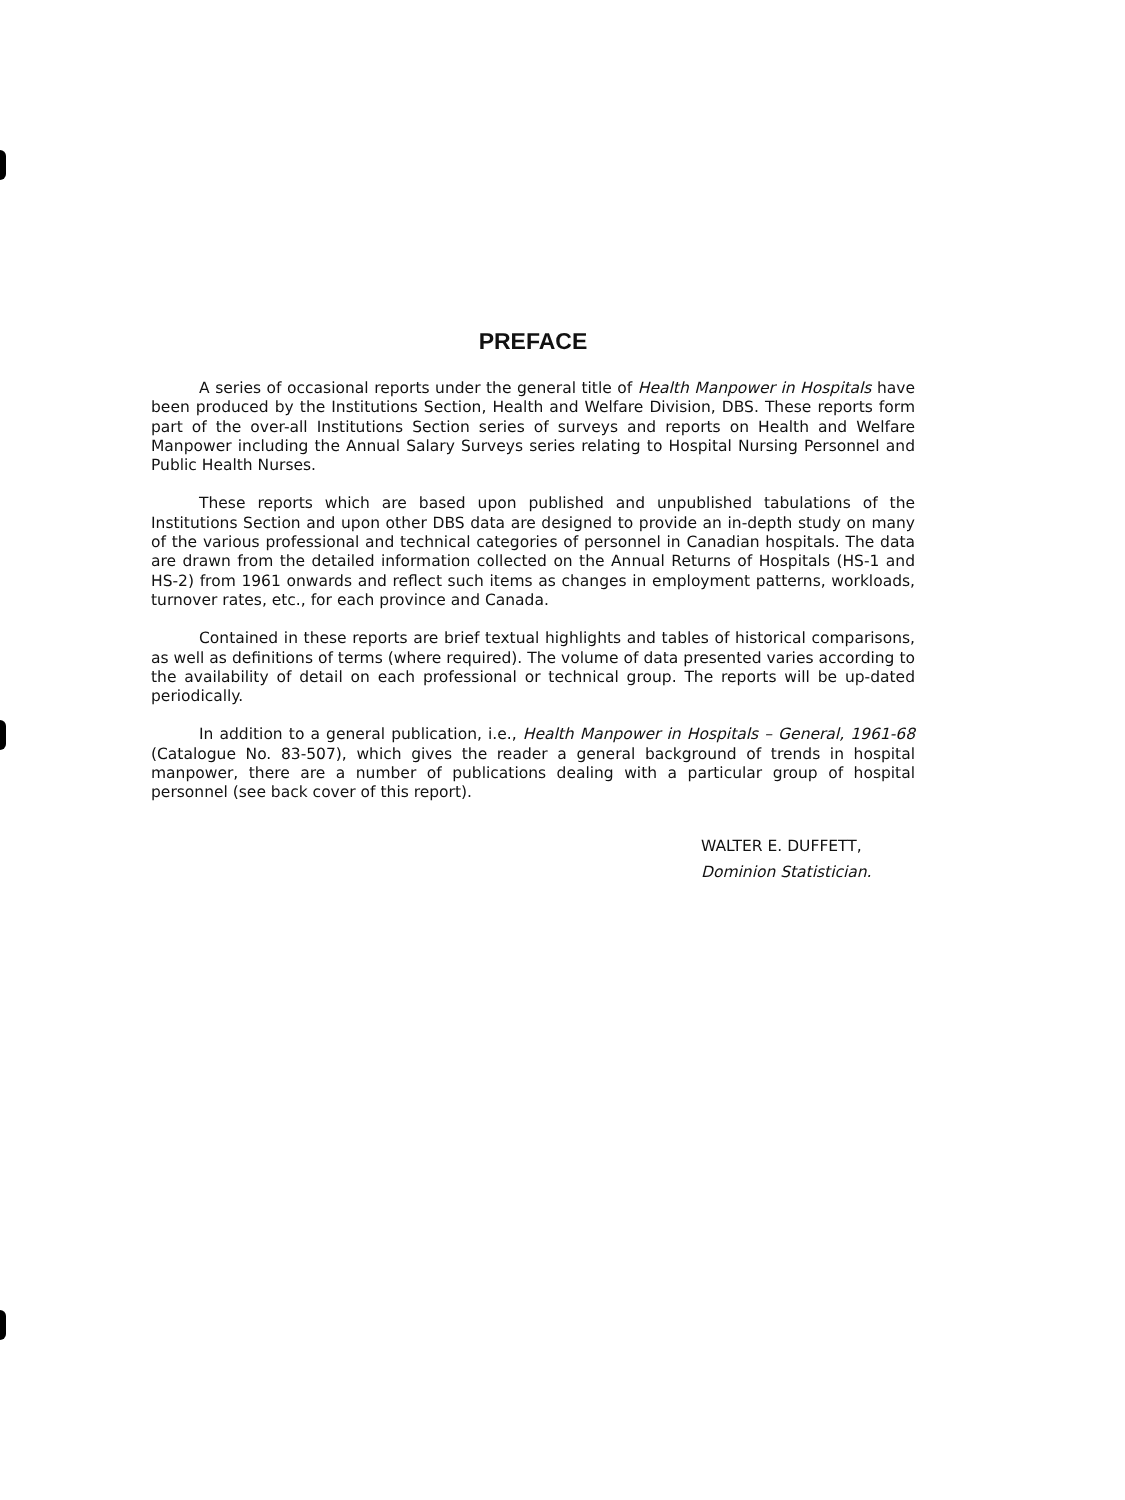PREFACE
A series of occasional reports under the general title of Health Manpower in Hospitals have been produced by the Institutions Section, Health and Welfare Division, DBS. These reports form part of the over-all Institutions Section series of surveys and reports on Health and Welfare Manpower including the Annual Salary Surveys series relating to Hospital Nursing Personnel and Public Health Nurses.
These reports which are based upon published and unpublished tabulations of the Institutions Section and upon other DBS data are designed to provide an in-depth study on many of the various professional and technical categories of personnel in Canadian hospitals. The data are drawn from the detailed information collected on the Annual Returns of Hospitals (HS-1 and HS-2) from 1961 onwards and reflect such items as changes in employment patterns, workloads, turnover rates, etc., for each province and Canada.
Contained in these reports are brief textual highlights and tables of historical comparisons, as well as definitions of terms (where required). The volume of data presented varies according to the availability of detail on each professional or technical group. The reports will be up-dated periodically.
In addition to a general publication, i.e., Health Manpower in Hospitals – General, 1961-68 (Catalogue No. 83-507), which gives the reader a general background of trends in hospital manpower, there are a number of publications dealing with a particular group of hospital personnel (see back cover of this report).
WALTER E. DUFFETT,
Dominion Statistician.